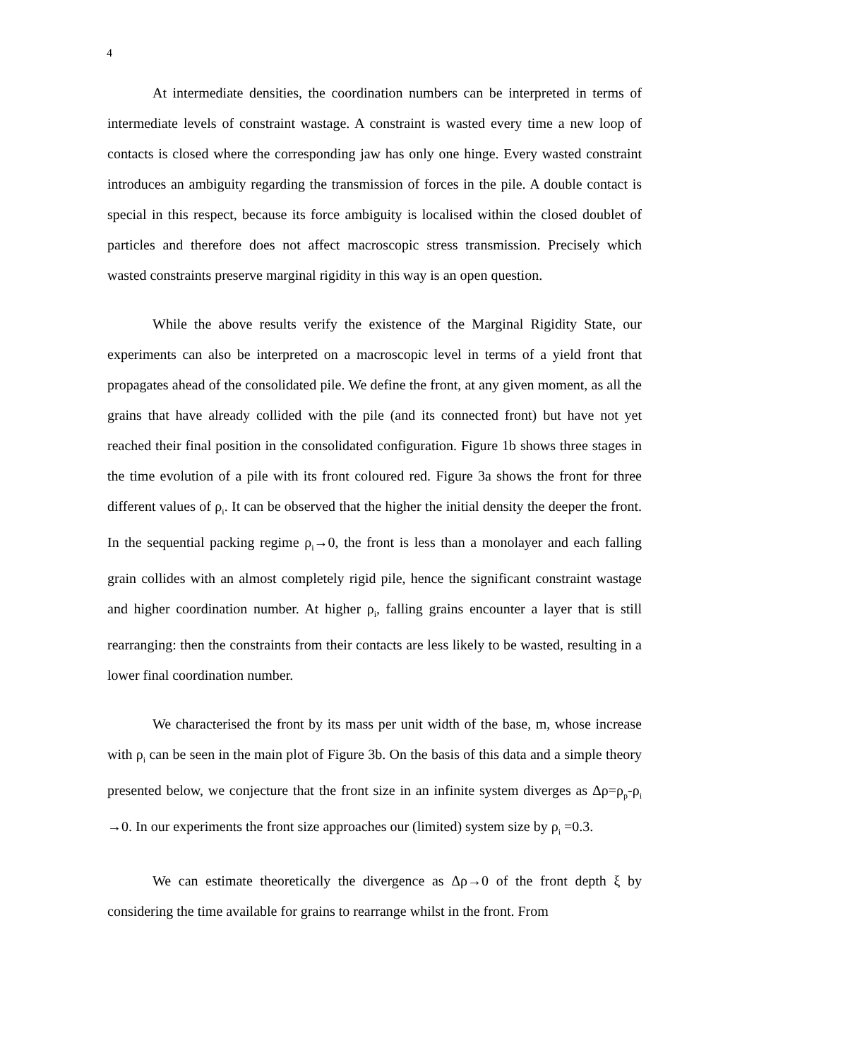4
At intermediate densities, the coordination numbers can be interpreted in terms of intermediate levels of constraint wastage. A constraint is wasted every time a new loop of contacts is closed where the corresponding jaw has only one hinge. Every wasted constraint introduces an ambiguity regarding the transmission of forces in the pile. A double contact is special in this respect, because its force ambiguity is localised within the closed doublet of particles and therefore does not affect macroscopic stress transmission. Precisely which wasted constraints preserve marginal rigidity in this way is an open question.
While the above results verify the existence of the Marginal Rigidity State, our experiments can also be interpreted on a macroscopic level in terms of a yield front that propagates ahead of the consolidated pile. We define the front, at any given moment, as all the grains that have already collided with the pile (and its connected front) but have not yet reached their final position in the consolidated configuration. Figure 1b shows three stages in the time evolution of a pile with its front coloured red. Figure 3a shows the front for three different values of ρ<sub>i</sub>. It can be observed that the higher the initial density the deeper the front. In the sequential packing regime ρ<sub>i</sub>→0, the front is less than a monolayer and each falling grain collides with an almost completely rigid pile, hence the significant constraint wastage and higher coordination number. At higher ρ<sub>i</sub>, falling grains encounter a layer that is still rearranging: then the constraints from their contacts are less likely to be wasted, resulting in a lower final coordination number.
We characterised the front by its mass per unit width of the base, m, whose increase with ρ<sub>i</sub> can be seen in the main plot of Figure 3b. On the basis of this data and a simple theory presented below, we conjecture that the front size in an infinite system diverges as Δρ=ρ<sub>p</sub>-ρ<sub>i</sub> →0. In our experiments the front size approaches our (limited) system size by ρ<sub>i</sub> =0.3.
We can estimate theoretically the divergence as Δρ→0 of the front depth ξ by considering the time available for grains to rearrange whilst in the front. From